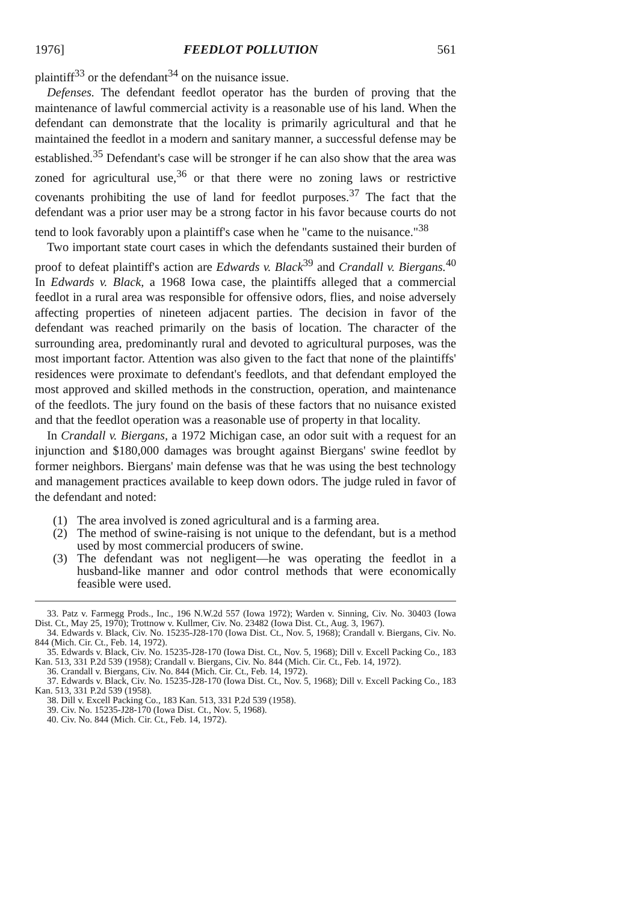1976] FEEDLOT POLLUTION 561
plaintiff<sup>33</sup> or the defendant<sup>34</sup> on the nuisance issue.
Defenses. The defendant feedlot operator has the burden of proving that the maintenance of lawful commercial activity is a reasonable use of his land. When the defendant can demonstrate that the locality is primarily agricultural and that he maintained the feedlot in a modern and sanitary manner, a successful defense may be established.<sup>35</sup> Defendant's case will be stronger if he can also show that the area was zoned for agricultural use,<sup>36</sup> or that there were no zoning laws or restrictive covenants prohibiting the use of land for feedlot purposes.<sup>37</sup> The fact that the defendant was a prior user may be a strong factor in his favor because courts do not tend to look favorably upon a plaintiff's case when he "came to the nuisance."<sup>38</sup>
Two important state court cases in which the defendants sustained their burden of proof to defeat plaintiff's action are Edwards v. Black<sup>39</sup> and Crandall v. Biergans.<sup>40</sup> In Edwards v. Black, a 1968 Iowa case, the plaintiffs alleged that a commercial feedlot in a rural area was responsible for offensive odors, flies, and noise adversely affecting properties of nineteen adjacent parties. The decision in favor of the defendant was reached primarily on the basis of location. The character of the surrounding area, predominantly rural and devoted to agricultural purposes, was the most important factor. Attention was also given to the fact that none of the plaintiffs' residences were proximate to defendant's feedlots, and that defendant employed the most approved and skilled methods in the construction, operation, and maintenance of the feedlots. The jury found on the basis of these factors that no nuisance existed and that the feedlot operation was a reasonable use of property in that locality.
In Crandall v. Biergans, a 1972 Michigan case, an odor suit with a request for an injunction and $180,000 damages was brought against Biergans' swine feedlot by former neighbors. Biergans' main defense was that he was using the best technology and management practices available to keep down odors. The judge ruled in favor of the defendant and noted:
(1) The area involved is zoned agricultural and is a farming area.
(2) The method of swine-raising is not unique to the defendant, but is a method used by most commercial producers of swine.
(3) The defendant was not negligent—he was operating the feedlot in a husband-like manner and odor control methods that were economically feasible were used.
33. Patz v. Farmegg Prods., Inc., 196 N.W.2d 557 (Iowa 1972); Warden v. Sinning, Civ. No. 30403 (Iowa Dist. Ct., May 25, 1970); Trottnow v. Kullmer, Civ. No. 23482 (Iowa Dist. Ct., Aug. 3, 1967).
34. Edwards v. Black, Civ. No. 15235-J28-170 (Iowa Dist. Ct., Nov. 5, 1968); Crandall v. Biergans, Civ. No. 844 (Mich. Cir. Ct., Feb. 14, 1972).
35. Edwards v. Black, Civ. No. 15235-J28-170 (Iowa Dist. Ct., Nov. 5, 1968); Dill v. Excell Packing Co., 183 Kan. 513, 331 P.2d 539 (1958); Crandall v. Biergans, Civ. No. 844 (Mich. Cir. Ct., Feb. 14, 1972).
36. Crandall v. Biergans, Civ. No. 844 (Mich. Cir. Ct., Feb. 14, 1972).
37. Edwards v. Black, Civ. No. 15235-J28-170 (Iowa Dist. Ct., Nov. 5, 1968); Dill v. Excell Packing Co., 183 Kan. 513, 331 P.2d 539 (1958).
38. Dill v. Excell Packing Co., 183 Kan. 513, 331 P.2d 539 (1958).
39. Civ. No. 15235-J28-170 (Iowa Dist. Ct., Nov. 5, 1968).
40. Civ. No. 844 (Mich. Cir. Ct., Feb. 14, 1972).